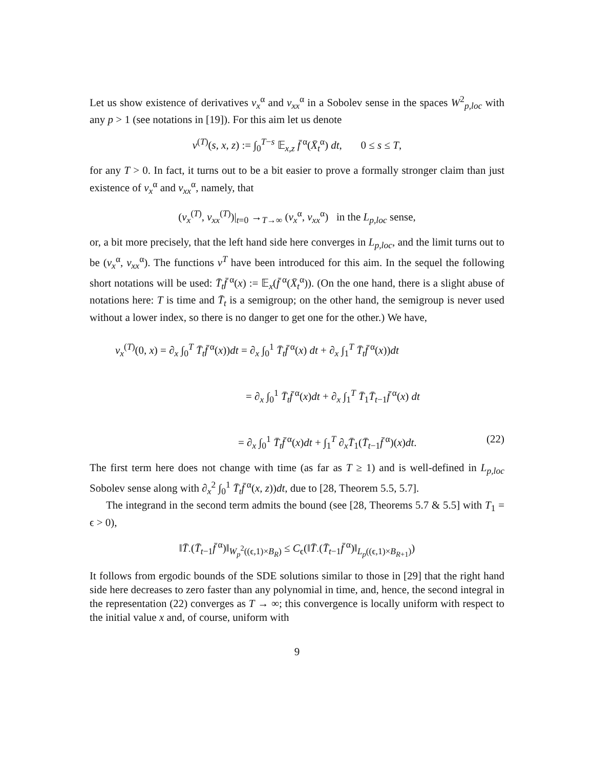Let us show existence of derivatives v<sub>x</sub><sup>α</sup> and v<sub>xx</sub><sup>α</sup> in a Sobolev sense in the spaces W<sup>2</sup><sub>p,loc</sub> with any p > 1 (see notations in [19]). For this aim let us denote
v<sup>(T)</sup>(s, x, z) := ∫<sub>0</sub><sup>T−s</sup> 𝔼<sub>x,z</sub> f̄<sup>α</sup>(X̄<sub>t</sub><sup>α</sup>) dt, 0 ≤ s ≤ T,
for any T > 0. In fact, it turns out to be a bit easier to prove a formally stronger claim than just existence of v<sub>x</sub><sup>α</sup> and v<sub>xx</sub><sup>α</sup>, namely, that
(v<sub>x</sub><sup>(T)</sup>, v<sub>xx</sub><sup>(T)</sup>)|<sub>t=0</sub> →<sub>T→∞</sub> (v<sub>x</sub><sup>α</sup>, v<sub>xx</sub><sup>α</sup>) in the L<sub>p,loc</sub> sense,
or, a bit more precisely, that the left hand side here converges in L<sub>p,loc</sub>, and the limit turns out to be (v<sub>x</sub><sup>α</sup>, v<sub>xx</sub><sup>α</sup>). The functions v<sup>T</sup> have been introduced for this aim. In the sequel the following short notations will be used: T̄<sub>t</sub>f̄<sup>α</sup>(x) := 𝔼<sub>x</sub>(f̄<sup>α</sup>(X̄<sub>t</sub><sup>α</sup>)). (On the one hand, there is a slight abuse of notations here: T is time and T̄<sub>t</sub> is a semigroup; on the other hand, the semigroup is never used without a lower index, so there is no danger to get one for the other.) We have,
v<sub>x</sub><sup>(T)</sup>(0, x) = ∂<sub>x</sub> ∫<sub>0</sub><sup>T</sup> T̄<sub>t</sub>f̄<sup>α</sup>(x))dt = ∂<sub>x</sub> ∫<sub>0</sub><sup>1</sup> T̄<sub>t</sub>f̄<sup>α</sup>(x) dt + ∂<sub>x</sub> ∫<sub>1</sub><sup>T</sup> T̄<sub>t</sub>f̄<sup>α</sup>(x))dt
= ∂<sub>x</sub> ∫<sub>0</sub><sup>1</sup> T̄<sub>t</sub>f̄<sup>α</sup>(x)dt + ∂<sub>x</sub> ∫<sub>1</sub><sup>T</sup> T̄<sub>1</sub>T̄<sub>t−1</sub>f̄<sup>α</sup>(x) dt
= ∂<sub>x</sub> ∫<sub>0</sub><sup>1</sup> T̄<sub>t</sub>f̄<sup>α</sup>(x)dt + ∫<sub>1</sub><sup>T</sup> ∂<sub>x</sub>T̄<sub>1</sub>(T̄<sub>t−1</sub>f̄<sup>α</sup>)(x)dt. (22)
The first term here does not change with time (as far as T ≥ 1) and is well-defined in L<sub>p,loc</sub> Sobolev sense along with ∂<sub>x</sub><sup>2</sup> ∫<sub>0</sub><sup>1</sup> T̄<sub>t</sub>f̄<sup>α</sup>(x, z))dt, due to [28, Theorem 5.5, 5.7].
The integrand in the second term admits the bound (see [28, Theorems 5.7 & 5.5] with T<sub>1</sub> = ϵ > 0),
‖T̄<sub>·</sub>(T̄<sub>t−1</sub>f̄<sup>α</sup>)‖<sub>W<sub>p</sub><sup>2</sup>((ϵ,1)×B<sub>R</sub>)</sub> ≤ C<sub>ϵ</sub>(‖T̄<sub>·</sub>(T̄<sub>t−1</sub>f̄<sup>α</sup>)‖<sub>L<sub>p</sub>((ϵ,1)×B<sub>R+1</sub>)</sub>)
It follows from ergodic bounds of the SDE solutions similar to those in [29] that the right hand side here decreases to zero faster than any polynomial in time, and, hence, the second integral in the representation (22) converges as T → ∞; this convergence is locally uniform with respect to the initial value x and, of course, uniform with
9